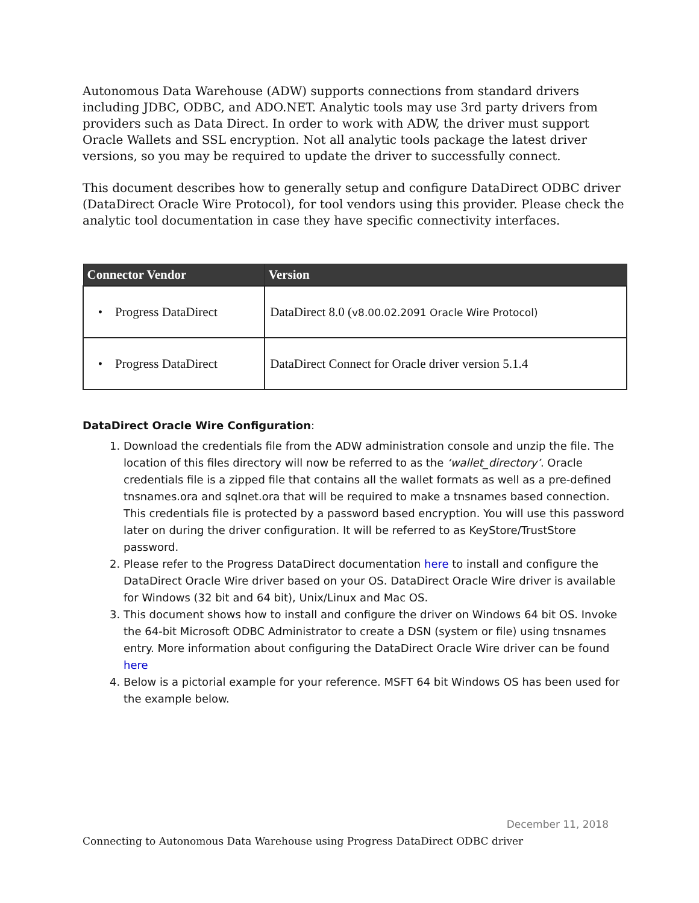Autonomous Data Warehouse (ADW) supports connections from standard drivers including JDBC, ODBC, and ADO.NET. Analytic tools may use 3rd party drivers from providers such as Data Direct. In order to work with ADW, the driver must support Oracle Wallets and SSL encryption. Not all analytic tools package the latest driver versions, so you may be required to update the driver to successfully connect.
This document describes how to generally setup and configure DataDirect ODBC driver (DataDirect Oracle Wire Protocol), for tool vendors using this provider. Please check the analytic tool documentation in case they have specific connectivity interfaces.
| Connector Vendor | Version |
| --- | --- |
| • Progress DataDirect | DataDirect 8.0 ( v8.00.02.2091 Oracle Wire Protocol) |
| • Progress DataDirect | DataDirect Connect for Oracle driver version 5.1.4 |
DataDirect Oracle Wire Configuration:
1. Download the credentials file from the ADW administration console and unzip the file. The location of this files directory will now be referred to as the ‘wallet_directory’. Oracle credentials file is a zipped file that contains all the wallet formats as well as a pre-defined tnsnames.ora and sqlnet.ora that will be required to make a tnsnames based connection. This credentials file is protected by a password based encryption. You will use this password later on during the driver configuration. It will be referred to as KeyStore/TrustStore password.
2. Please refer to the Progress DataDirect documentation here to install and configure the DataDirect Oracle Wire driver based on your OS. DataDirect Oracle Wire driver is available for Windows (32 bit and 64 bit), Unix/Linux and Mac OS.
3. This document shows how to install and configure the driver on Windows 64 bit OS. Invoke the 64-bit Microsoft ODBC Administrator to create a DSN (system or file) using tnsnames entry. More information about configuring the DataDirect Oracle Wire driver can be found here
4. Below is a pictorial example for your reference. MSFT 64 bit Windows OS has been used for the example below.
December 11, 2018
Connecting to Autonomous Data Warehouse using Progress DataDirect ODBC driver